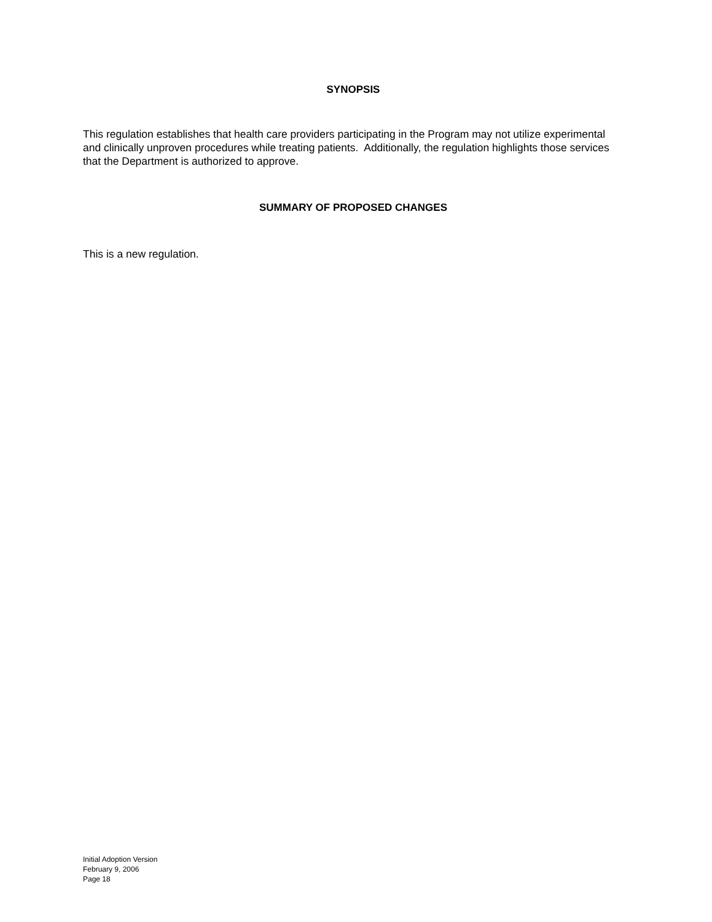SYNOPSIS
This regulation establishes that health care providers participating in the Program may not utilize experimental and clinically unproven procedures while treating patients. Additionally, the regulation highlights those services that the Department is authorized to approve.
SUMMARY OF PROPOSED CHANGES
This is a new regulation.
Initial Adoption Version
February 9, 2006
Page 18